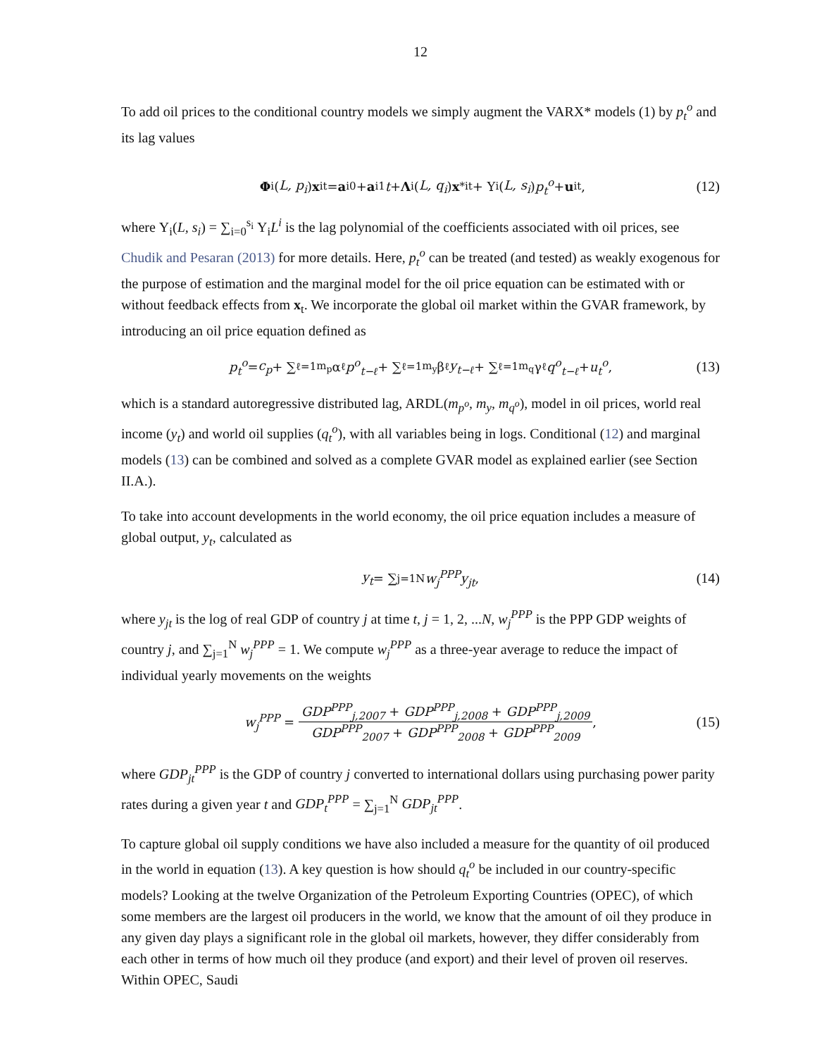12
To add oil prices to the conditional country models we simply augment the VARX* models (1) by p<sub>t</sub><sup>o</sup> and its lag values
Φ<sub>i</sub>(L, p<sub>i</sub>) x<sub>it</sub> = a<sub>i0</sub> + a<sub>i1</sub> t + Λ<sub>i</sub>(L, q<sub>i</sub>) x<sup>*</sup><sub>it</sub> + Υ<sub>i</sub>(L, s<sub>i</sub>) p<sub>t</sub><sup>o</sup> + u<sub>it</sub>, (12)
where Υ<sub>i</sub>(L, s<sub>i</sub>) = ∑<sub>i=0</sub><sup>s<sub>i</sub></sup> Υ<sub>i</sub>L<sup>i</sup> is the lag polynomial of the coefficients associated with oil prices, see Chudik and Pesaran (2013) for more details. Here, p<sub>t</sub><sup>o</sup> can be treated (and tested) as weakly exogenous for the purpose of estimation and the marginal model for the oil price equation can be estimated with or without feedback effects from x<sub>t</sub>. We incorporate the global oil market within the GVAR framework, by introducing an oil price equation defined as
p<sub>t</sub><sup>o</sup> = c<sub>p</sub> + ∑<sub>ℓ=1</sub><sup>m<sub>p</sub></sup> α<sub>ℓ</sub> p<sup>o</sup><sub>t−ℓ</sub> + ∑<sub>ℓ=1</sub><sup>m<sub>y</sub></sup> β<sub>ℓ</sub> y<sub>t−ℓ</sub> + ∑<sub>ℓ=1</sub><sup>m<sub>q</sub></sup> γ<sub>ℓ</sub> q<sup>o</sup><sub>t−ℓ</sub> + u<sub>t</sub><sup>o</sup>, (13)
which is a standard autoregressive distributed lag, ARDL(m<sub>p<sup>o</sup></sub>, m<sub>y</sub>, m<sub>q<sup>o</sup></sub>), model in oil prices, world real income (y<sub>t</sub>) and world oil supplies (q<sub>t</sub><sup>o</sup>), with all variables being in logs. Conditional (12) and marginal models (13) can be combined and solved as a complete GVAR model as explained earlier (see Section II.A.).
To take into account developments in the world economy, the oil price equation includes a measure of global output, y<sub>t</sub>, calculated as
y<sub>t</sub> = ∑<sub>j=1</sub><sup>N</sup> w<sub>j</sub><sup>PPP</sup>y<sub>jt</sub>, (14)
where y<sub>jt</sub> is the log of real GDP of country j at time t, j = 1, 2, ...N, w<sub>j</sub><sup>PPP</sup> is the PPP GDP weights of country j, and ∑<sub>j=1</sub><sup>N</sup> w<sub>j</sub><sup>PPP</sup> = 1. We compute w<sub>j</sub><sup>PPP</sup> as a three-year average to reduce the impact of individual yearly movements on the weights
w<sub>j</sub><sup>PPP</sup> = GDP<sup>PPP</sup><sub>j,2007</sub> + GDP<sup>PPP</sup><sub>j,2008</sub> + GDP<sup>PPP</sup><sub>j,2009</sub> GDP<sup>PPP</sup><sub>2007</sub> + GDP<sup>PPP</sup><sub>2008</sub> + GDP<sup>PPP</sup><sub>2009</sub>, (15)
where GDP<sub>jt</sub><sup>PPP</sup> is the GDP of country j converted to international dollars using purchasing power parity rates during a given year t and GDP<sub>t</sub><sup>PPP</sup> = ∑<sub>j=1</sub><sup>N</sup> GDP<sub>jt</sub><sup>PPP</sup>.
To capture global oil supply conditions we have also included a measure for the quantity of oil produced in the world in equation (13). A key question is how should q<sub>t</sub><sup>o</sup> be included in our country-specific models? Looking at the twelve Organization of the Petroleum Exporting Countries (OPEC), of which some members are the largest oil producers in the world, we know that the amount of oil they produce in any given day plays a significant role in the global oil markets, however, they differ considerably from each other in terms of how much oil they produce (and export) and their level of proven oil reserves. Within OPEC, Saudi